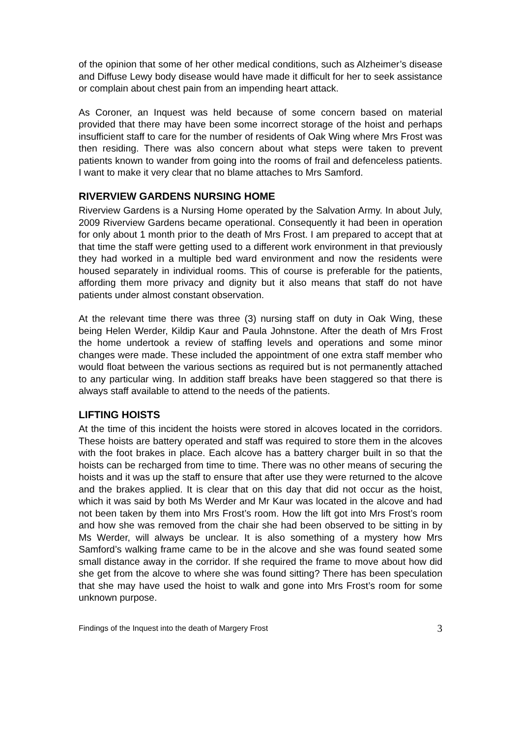of the opinion that some of her other medical conditions, such as Alzheimer’s disease and Diffuse Lewy body disease would have made it difficult for her to seek assistance or complain about chest pain from an impending heart attack.
As Coroner, an Inquest was held because of some concern based on material provided that there may have been some incorrect storage of the hoist and perhaps insufficient staff to care for the number of residents of Oak Wing where Mrs Frost was then residing. There was also concern about what steps were taken to prevent patients known to wander from going into the rooms of frail and defenceless patients. I want to make it very clear that no blame attaches to Mrs Samford.
RIVERVIEW GARDENS NURSING HOME
Riverview Gardens is a Nursing Home operated by the Salvation Army. In about July, 2009 Riverview Gardens became operational. Consequently it had been in operation for only about 1 month prior to the death of Mrs Frost. I am prepared to accept that at that time the staff were getting used to a different work environment in that previously they had worked in a multiple bed ward environment and now the residents were housed separately in individual rooms. This of course is preferable for the patients, affording them more privacy and dignity but it also means that staff do not have patients under almost constant observation.
At the relevant time there was three (3) nursing staff on duty in Oak Wing, these being Helen Werder, Kildip Kaur and Paula Johnstone. After the death of Mrs Frost the home undertook a review of staffing levels and operations and some minor changes were made. These included the appointment of one extra staff member who would float between the various sections as required but is not permanently attached to any particular wing. In addition staff breaks have been staggered so that there is always staff available to attend to the needs of the patients.
LIFTING HOISTS
At the time of this incident the hoists were stored in alcoves located in the corridors. These hoists are battery operated and staff was required to store them in the alcoves with the foot brakes in place. Each alcove has a battery charger built in so that the hoists can be recharged from time to time. There was no other means of securing the hoists and it was up the staff to ensure that after use they were returned to the alcove and the brakes applied. It is clear that on this day that did not occur as the hoist, which it was said by both Ms Werder and Mr Kaur was located in the alcove and had not been taken by them into Mrs Frost’s room. How the lift got into Mrs Frost’s room and how she was removed from the chair she had been observed to be sitting in by Ms Werder, will always be unclear. It is also something of a mystery how Mrs Samford’s walking frame came to be in the alcove and she was found seated some small distance away in the corridor. If she required the frame to move about how did she get from the alcove to where she was found sitting? There has been speculation that she may have used the hoist to walk and gone into Mrs Frost’s room for some unknown purpose.
Findings of the Inquest into the death of Margery Frost 3